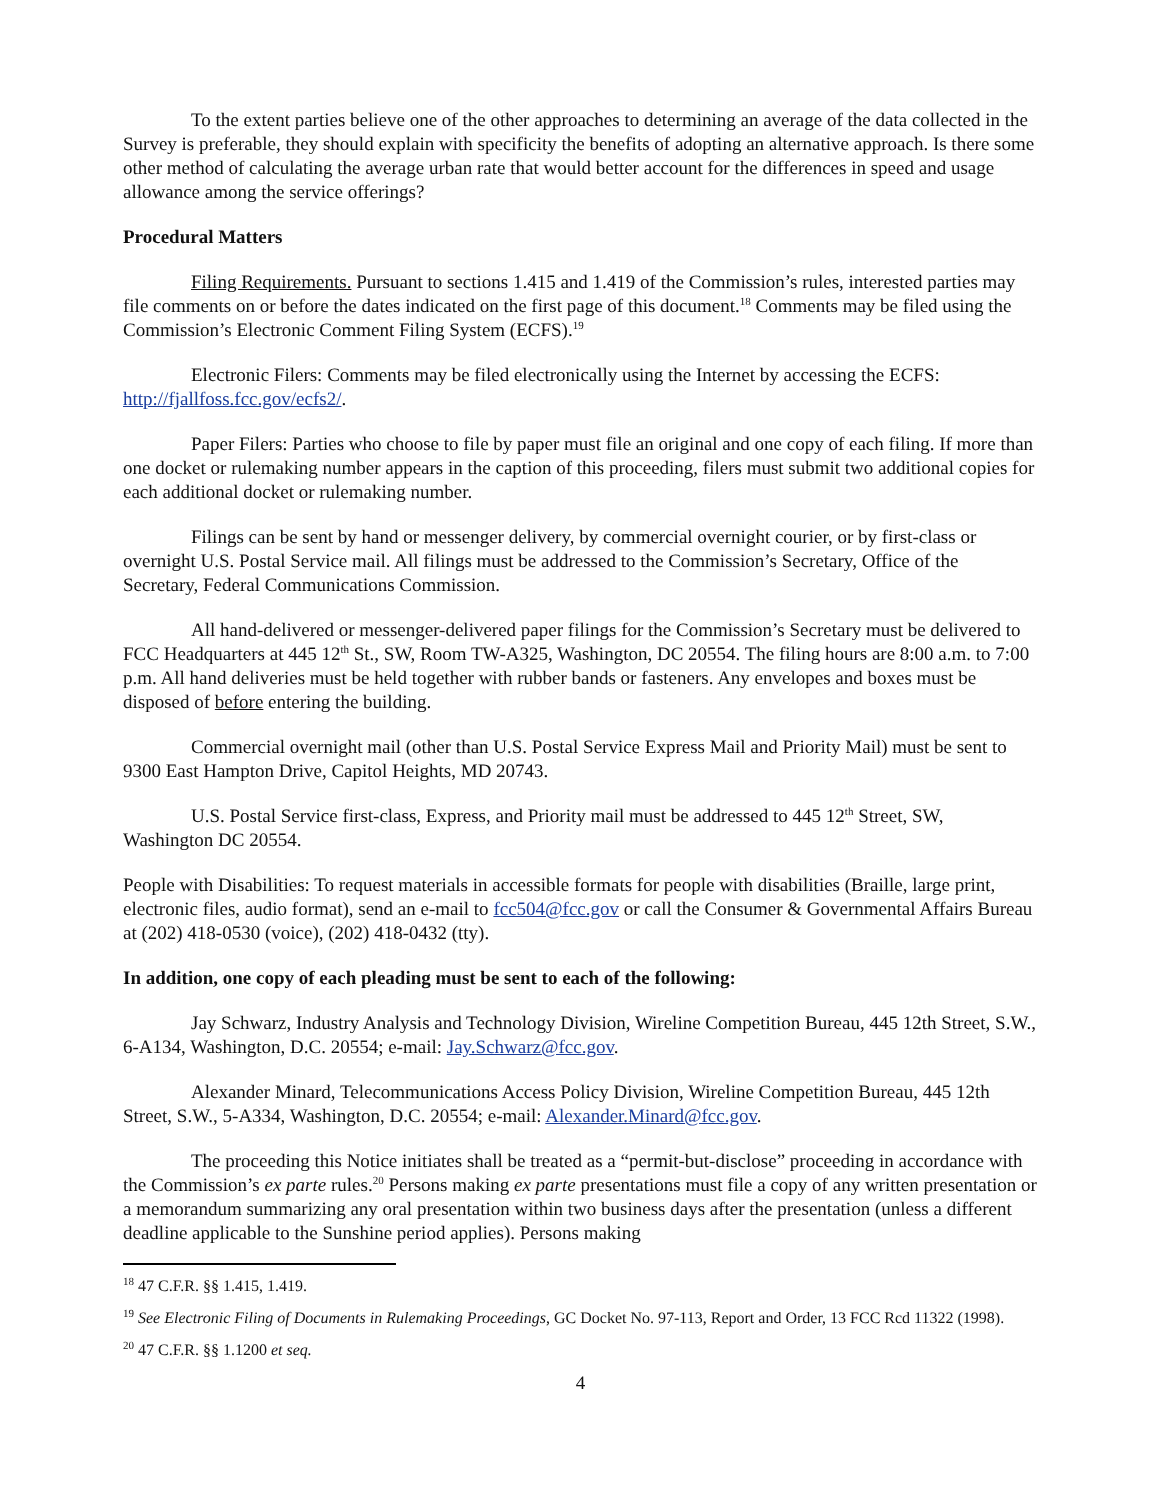To the extent parties believe one of the other approaches to determining an average of the data collected in the Survey is preferable, they should explain with specificity the benefits of adopting an alternative approach. Is there some other method of calculating the average urban rate that would better account for the differences in speed and usage allowance among the service offerings?
Procedural Matters
Filing Requirements. Pursuant to sections 1.415 and 1.419 of the Commission’s rules, interested parties may file comments on or before the dates indicated on the first page of this document.<sup>18</sup> Comments may be filed using the Commission’s Electronic Comment Filing System (ECFS).<sup>19</sup>
Electronic Filers: Comments may be filed electronically using the Internet by accessing the ECFS: http://fjallfoss.fcc.gov/ecfs2/.
Paper Filers: Parties who choose to file by paper must file an original and one copy of each filing. If more than one docket or rulemaking number appears in the caption of this proceeding, filers must submit two additional copies for each additional docket or rulemaking number.
Filings can be sent by hand or messenger delivery, by commercial overnight courier, or by first-class or overnight U.S. Postal Service mail. All filings must be addressed to the Commission’s Secretary, Office of the Secretary, Federal Communications Commission.
All hand-delivered or messenger-delivered paper filings for the Commission’s Secretary must be delivered to FCC Headquarters at 445 12<sup>th</sup> St., SW, Room TW-A325, Washington, DC 20554. The filing hours are 8:00 a.m. to 7:00 p.m. All hand deliveries must be held together with rubber bands or fasteners. Any envelopes and boxes must be disposed of before entering the building.
Commercial overnight mail (other than U.S. Postal Service Express Mail and Priority Mail) must be sent to 9300 East Hampton Drive, Capitol Heights, MD 20743.
U.S. Postal Service first-class, Express, and Priority mail must be addressed to 445 12<sup>th</sup> Street, SW, Washington DC 20554.
People with Disabilities: To request materials in accessible formats for people with disabilities (Braille, large print, electronic files, audio format), send an e-mail to fcc504@fcc.gov or call the Consumer & Governmental Affairs Bureau at (202) 418-0530 (voice), (202) 418-0432 (tty).
In addition, one copy of each pleading must be sent to each of the following:
Jay Schwarz, Industry Analysis and Technology Division, Wireline Competition Bureau, 445 12th Street, S.W., 6-A134, Washington, D.C. 20554; e-mail: Jay.Schwarz@fcc.gov.
Alexander Minard, Telecommunications Access Policy Division, Wireline Competition Bureau, 445 12th Street, S.W., 5-A334, Washington, D.C. 20554; e-mail: Alexander.Minard@fcc.gov.
The proceeding this Notice initiates shall be treated as a “permit-but-disclose” proceeding in accordance with the Commission’s ex parte rules.<sup>20</sup> Persons making ex parte presentations must file a copy of any written presentation or a memorandum summarizing any oral presentation within two business days after the presentation (unless a different deadline applicable to the Sunshine period applies). Persons making
<sup>18</sup> 47 C.F.R. §§ 1.415, 1.419.
<sup>19</sup> See Electronic Filing of Documents in Rulemaking Proceedings, GC Docket No. 97-113, Report and Order, 13 FCC Rcd 11322 (1998).
<sup>20</sup> 47 C.F.R. §§ 1.1200 et seq.
4